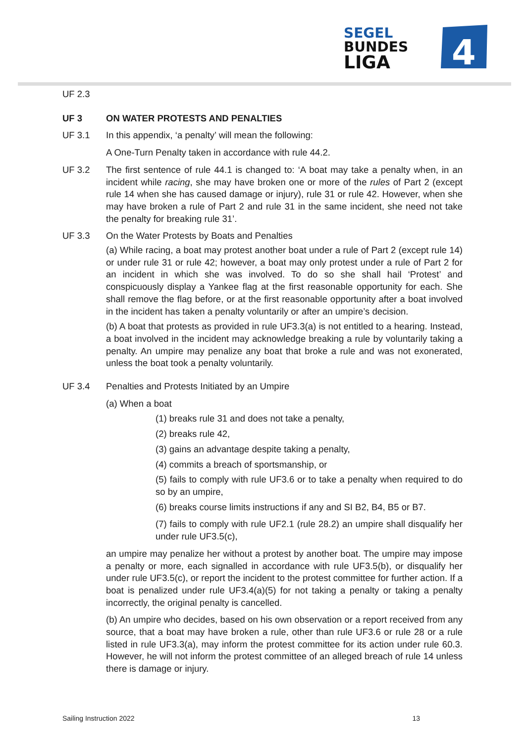SEGEL
BUNDES
LIGA
4
UF 2.3
UF 3 ON WATER PROTESTS AND PENALTIES
UF 3.1 In this appendix, ‘a penalty’ will mean the following:
A One-Turn Penalty taken in accordance with rule 44.2.
UF 3.2 The first sentence of rule 44.1 is changed to: ‘A boat may take a penalty when, in an incident while racing, she may have broken one or more of the rules of Part 2 (except rule 14 when she has caused damage or injury), rule 31 or rule 42. However, when she may have broken a rule of Part 2 and rule 31 in the same incident, she need not take the penalty for breaking rule 31’.
UF 3.3 On the Water Protests by Boats and Penalties
(a) While racing, a boat may protest another boat under a rule of Part 2 (except rule 14) or under rule 31 or rule 42; however, a boat may only protest under a rule of Part 2 for an incident in which she was involved. To do so she shall hail ‘Protest’ and conspicuously display a Yankee flag at the first reasonable opportunity for each. She shall remove the flag before, or at the first reasonable opportunity after a boat involved in the incident has taken a penalty voluntarily or after an umpire’s decision.
(b) A boat that protests as provided in rule UF3.3(a) is not entitled to a hearing. Instead, a boat involved in the incident may acknowledge breaking a rule by voluntarily taking a penalty. An umpire may penalize any boat that broke a rule and was not exonerated, unless the boat took a penalty voluntarily.
UF 3.4 Penalties and Protests Initiated by an Umpire
(a) When a boat
(1) breaks rule 31 and does not take a penalty,
(2) breaks rule 42,
(3) gains an advantage despite taking a penalty,
(4) commits a breach of sportsmanship, or
(5) fails to comply with rule UF3.6 or to take a penalty when required to do so by an umpire,
(6) breaks course limits instructions if any and SI B2, B4, B5 or B7.
(7) fails to comply with rule UF2.1 (rule 28.2) an umpire shall disqualify her under rule UF3.5(c),
an umpire may penalize her without a protest by another boat. The umpire may impose a penalty or more, each signalled in accordance with rule UF3.5(b), or disqualify her under rule UF3.5(c), or report the incident to the protest committee for further action. If a boat is penalized under rule UF3.4(a)(5) for not taking a penalty or taking a penalty incorrectly, the original penalty is cancelled.
(b) An umpire who decides, based on his own observation or a report received from any source, that a boat may have broken a rule, other than rule UF3.6 or rule 28 or a rule listed in rule UF3.3(a), may inform the protest committee for its action under rule 60.3. However, he will not inform the protest committee of an alleged breach of rule 14 unless there is damage or injury.
Sailing Instruction 2022 13